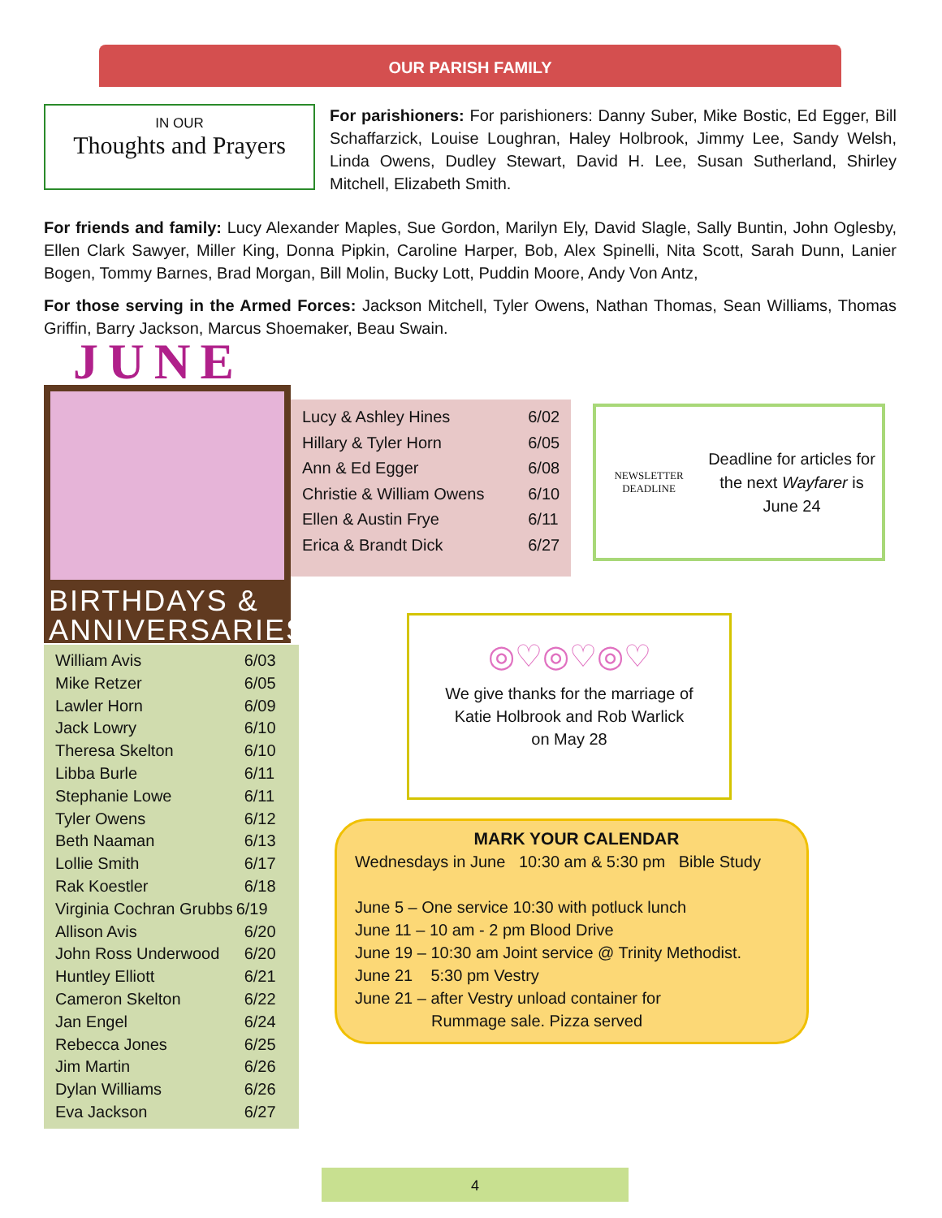OUR PARISH FAMILY
IN OUR
Thoughts and Prayers
For parishioners: For parishioners: Danny Suber, Mike Bostic, Ed Egger, Bill Schaffarzick, Louise Loughran, Haley Holbrook, Jimmy Lee, Sandy Welsh, Linda Owens, Dudley Stewart, David H. Lee, Susan Sutherland, Shirley Mitchell, Elizabeth Smith.
For friends and family: Lucy Alexander Maples, Sue Gordon, Marilyn Ely, David Slagle, Sally Buntin, John Oglesby, Ellen Clark Sawyer, Miller King, Donna Pipkin, Caroline Harper, Bob, Alex Spinelli, Nita Scott, Sarah Dunn, Lanier Bogen, Tommy Barnes, Brad Morgan, Bill Molin, Bucky Lott, Puddin Moore, Andy Von Antz,
For those serving in the Armed Forces: Jackson Mitchell, Tyler Owens, Nathan Thomas, Sean Williams, Thomas Griffin, Barry Jackson, Marcus Shoemaker, Beau Swain.
JUNE
BIRTHDAYS & ANNIVERSARIES
| William Avis | 6/03 |
| Mike Retzer | 6/05 |
| Lawler Horn | 6/09 |
| Jack Lowry | 6/10 |
| Theresa Skelton | 6/10 |
| Libba Burle | 6/11 |
| Stephanie Lowe | 6/11 |
| Tyler Owens | 6/12 |
| Beth Naaman | 6/13 |
| Lollie Smith | 6/17 |
| Rak Koestler | 6/18 |
| Virginia Cochran Grubbs | 6/19 |
| Allison Avis | 6/20 |
| John Ross Underwood | 6/20 |
| Huntley Elliott | 6/21 |
| Cameron Skelton | 6/22 |
| Jan Engel | 6/24 |
| Rebecca Jones | 6/25 |
| Jim Martin | 6/26 |
| Dylan Williams | 6/26 |
| Eva Jackson | 6/27 |
| Lucy & Ashley Hines | 6/02 |
| Hillary & Tyler Horn | 6/05 |
| Ann & Ed Egger | 6/08 |
| Christie & William Owens | 6/10 |
| Ellen & Austin Frye | 6/11 |
| Erica & Brandt Dick | 6/27 |
NEWSLETTER DEADLINE
Deadline for articles for the next Wayfarer is June 24
◎♡◎♡◎♡
We give thanks for the marriage of
Katie Holbrook and Rob Warlick
on May 28
MARK YOUR CALENDAR
Wednesdays in June 10:30 am & 5:30 pm Bible Study
June 5 – One service 10:30 with potluck lunch
June 11 – 10 am - 2 pm Blood Drive
June 19 – 10:30 am Joint service @ Trinity Methodist.
June 21 5:30 pm Vestry
June 21 – after Vestry unload container for
Rummage sale. Pizza served
4